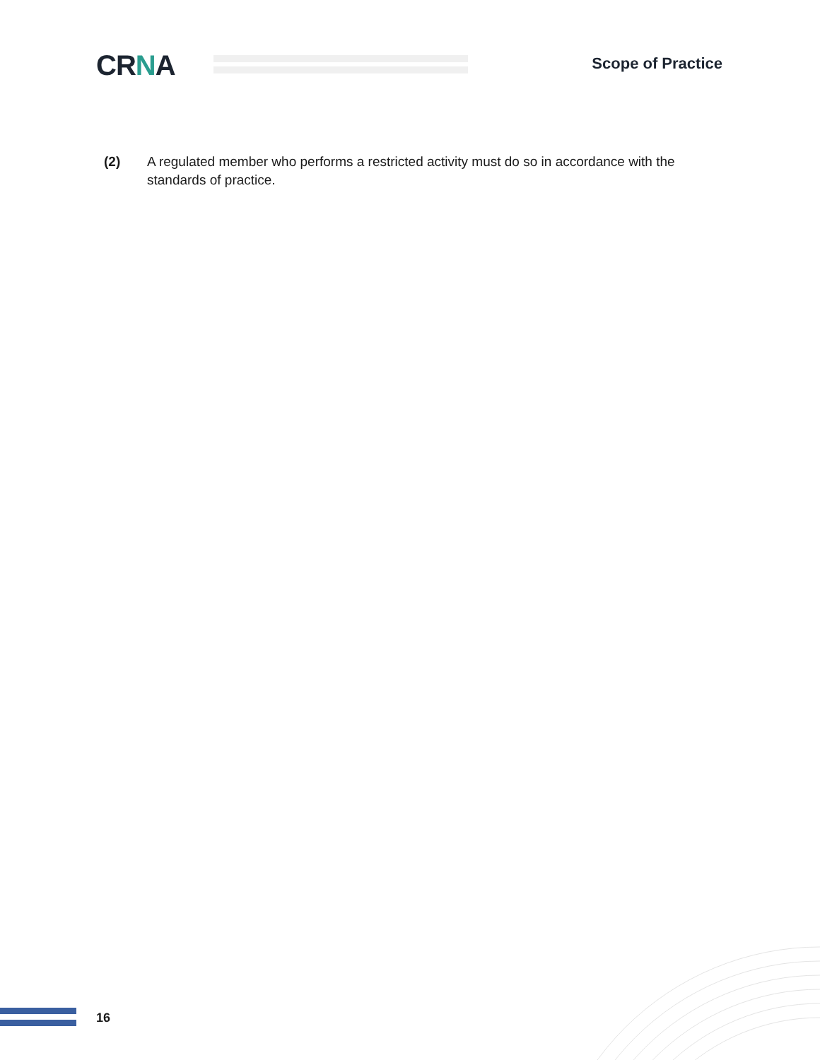CRNA Scope of Practice
(2) A regulated member who performs a restricted activity must do so in accordance with the standards of practice.
16